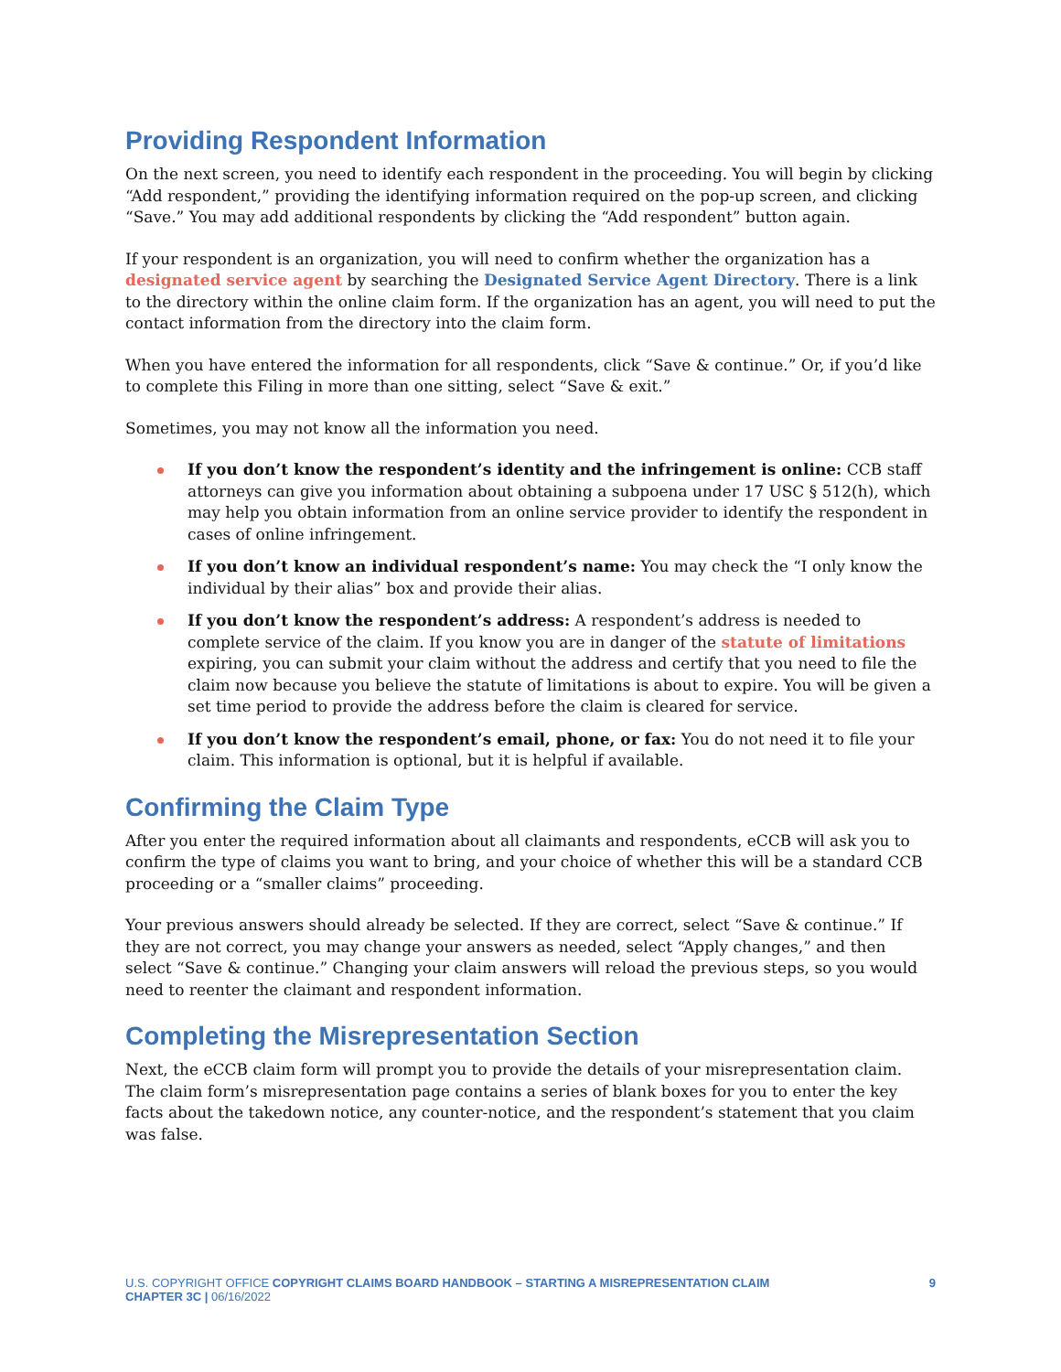Providing Respondent Information
On the next screen, you need to identify each respondent in the proceeding. You will begin by clicking “Add respondent,” providing the identifying information required on the pop-up screen, and clicking “Save.” You may add additional respondents by clicking the “Add respondent” button again.
If your respondent is an organization, you will need to confirm whether the organization has a designated service agent by searching the Designated Service Agent Directory. There is a link to the directory within the online claim form. If the organization has an agent, you will need to put the contact information from the directory into the claim form.
When you have entered the information for all respondents, click “Save & continue.” Or, if you’d like to complete this Filing in more than one sitting, select “Save & exit.”
Sometimes, you may not know all the information you need.
If you don’t know the respondent’s identity and the infringement is online: CCB staff attorneys can give you information about obtaining a subpoena under 17 USC § 512(h), which may help you obtain information from an online service provider to identify the respondent in cases of online infringement.
If you don’t know an individual respondent’s name: You may check the “I only know the individual by their alias” box and provide their alias.
If you don’t know the respondent’s address: A respondent’s address is needed to complete service of the claim. If you know you are in danger of the statute of limitations expiring, you can submit your claim without the address and certify that you need to file the claim now because you believe the statute of limitations is about to expire. You will be given a set time period to provide the address before the claim is cleared for service.
If you don’t know the respondent’s email, phone, or fax: You do not need it to file your claim. This information is optional, but it is helpful if available.
Confirming the Claim Type
After you enter the required information about all claimants and respondents, eCCB will ask you to confirm the type of claims you want to bring, and your choice of whether this will be a standard CCB proceeding or a “smaller claims” proceeding.
Your previous answers should already be selected. If they are correct, select “Save & continue.” If they are not correct, you may change your answers as needed, select “Apply changes,” and then select “Save & continue.” Changing your claim answers will reload the previous steps, so you would need to reenter the claimant and respondent information.
Completing the Misrepresentation Section
Next, the eCCB claim form will prompt you to provide the details of your misrepresentation claim. The claim form’s misrepresentation page contains a series of blank boxes for you to enter the key facts about the takedown notice, any counter-notice, and the respondent’s statement that you claim was false.
U.S. COPYRIGHT OFFICE COPYRIGHT CLAIMS BOARD HANDBOOK – STARTING A MISREPRESENTATION CLAIM
CHAPTER 3C | 06/16/2022
9